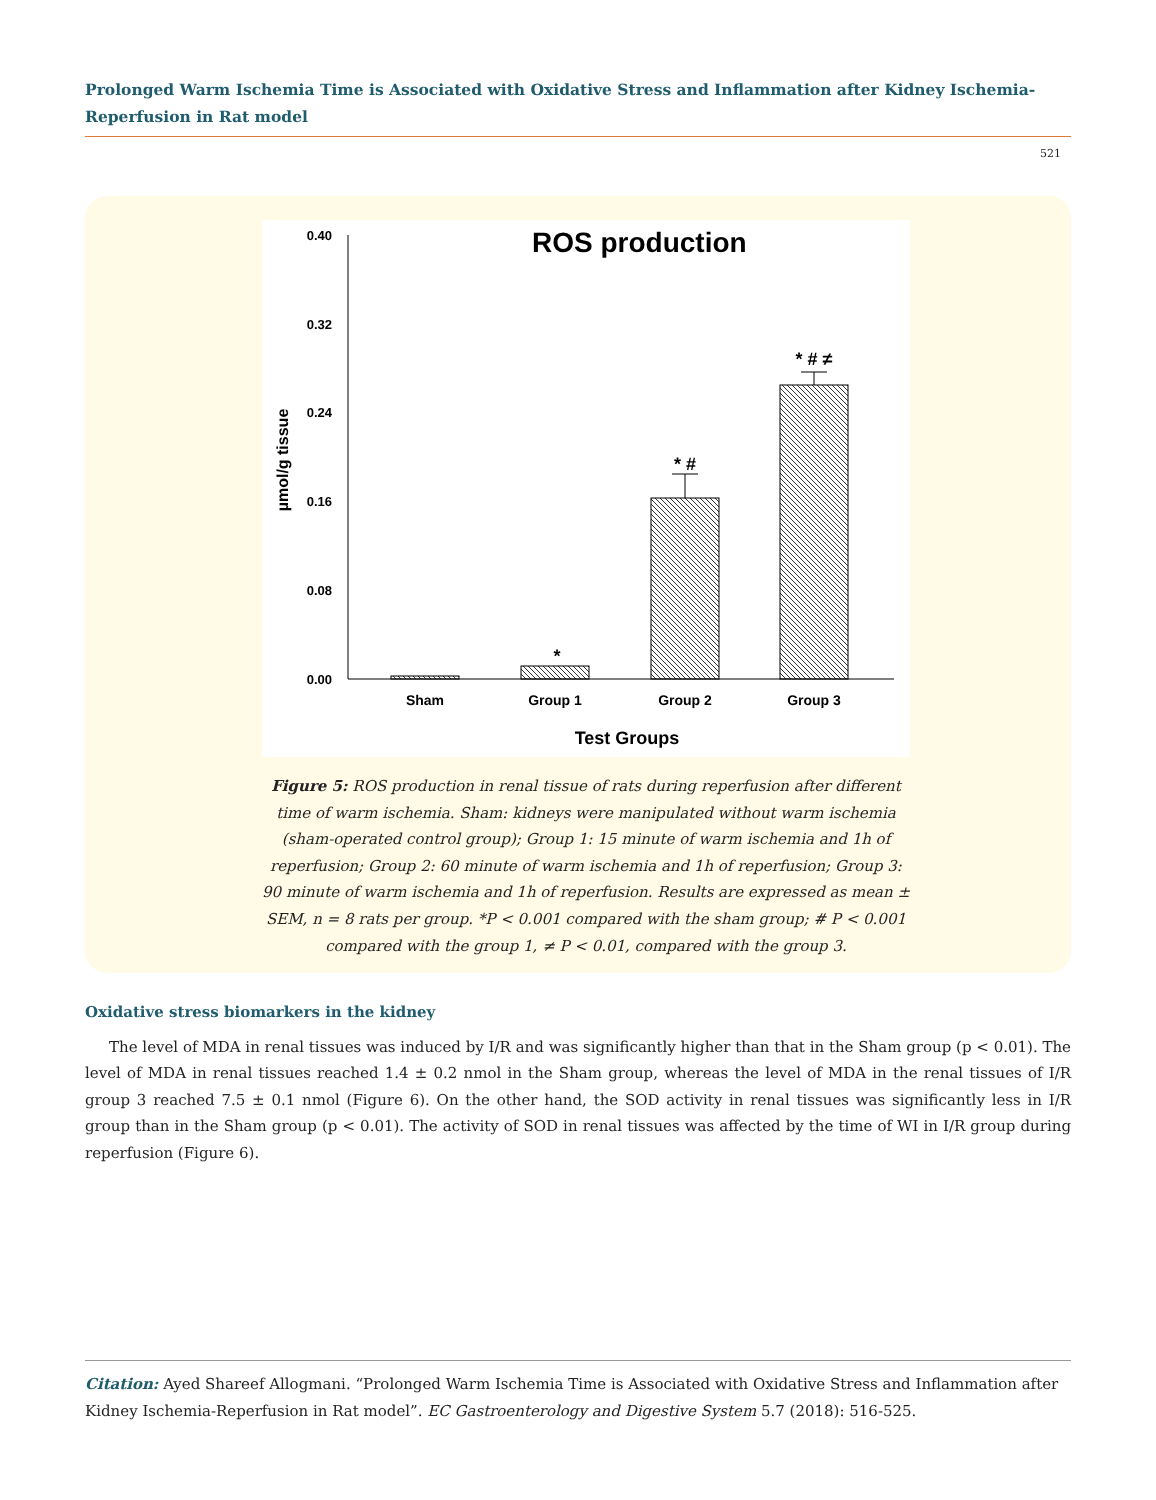Prolonged Warm Ischemia Time is Associated with Oxidative Stress and Inflammation after Kidney Ischemia-Reperfusion in Rat model
521
ROS production
0.40
0.32
0.24
0.16
0.08
0.00
µmol/g tissue
*
* #
* # ≠
Sham
Group 1
Group 2
Group 3
Test Groups
Figure 5: ROS production in renal tissue of rats during reperfusion after different time of warm ischemia. Sham: kidneys were manipulated without warm ischemia (sham-operated control group); Group 1: 15 minute of warm ischemia and 1h of reperfusion; Group 2: 60 minute of warm ischemia and 1h of reperfusion; Group 3: 90 minute of warm ischemia and 1h of reperfusion. Results are expressed as mean ± SEM, n = 8 rats per group. *P < 0.001 compared with the sham group; # P < 0.001 compared with the group 1, ≠ P < 0.01, compared with the group 3.
Oxidative stress biomarkers in the kidney
The level of MDA in renal tissues was induced by I/R and was significantly higher than that in the Sham group (p < 0.01). The level of MDA in renal tissues reached 1.4 ± 0.2 nmol in the Sham group, whereas the level of MDA in the renal tissues of I/R group 3 reached 7.5 ± 0.1 nmol (Figure 6). On the other hand, the SOD activity in renal tissues was significantly less in I/R group than in the Sham group (p < 0.01). The activity of SOD in renal tissues was affected by the time of WI in I/R group during reperfusion (Figure 6).
Citation: Ayed Shareef Allogmani. “Prolonged Warm Ischemia Time is Associated with Oxidative Stress and Inflammation after Kidney Ischemia-Reperfusion in Rat model”. EC Gastroenterology and Digestive System 5.7 (2018): 516-525.